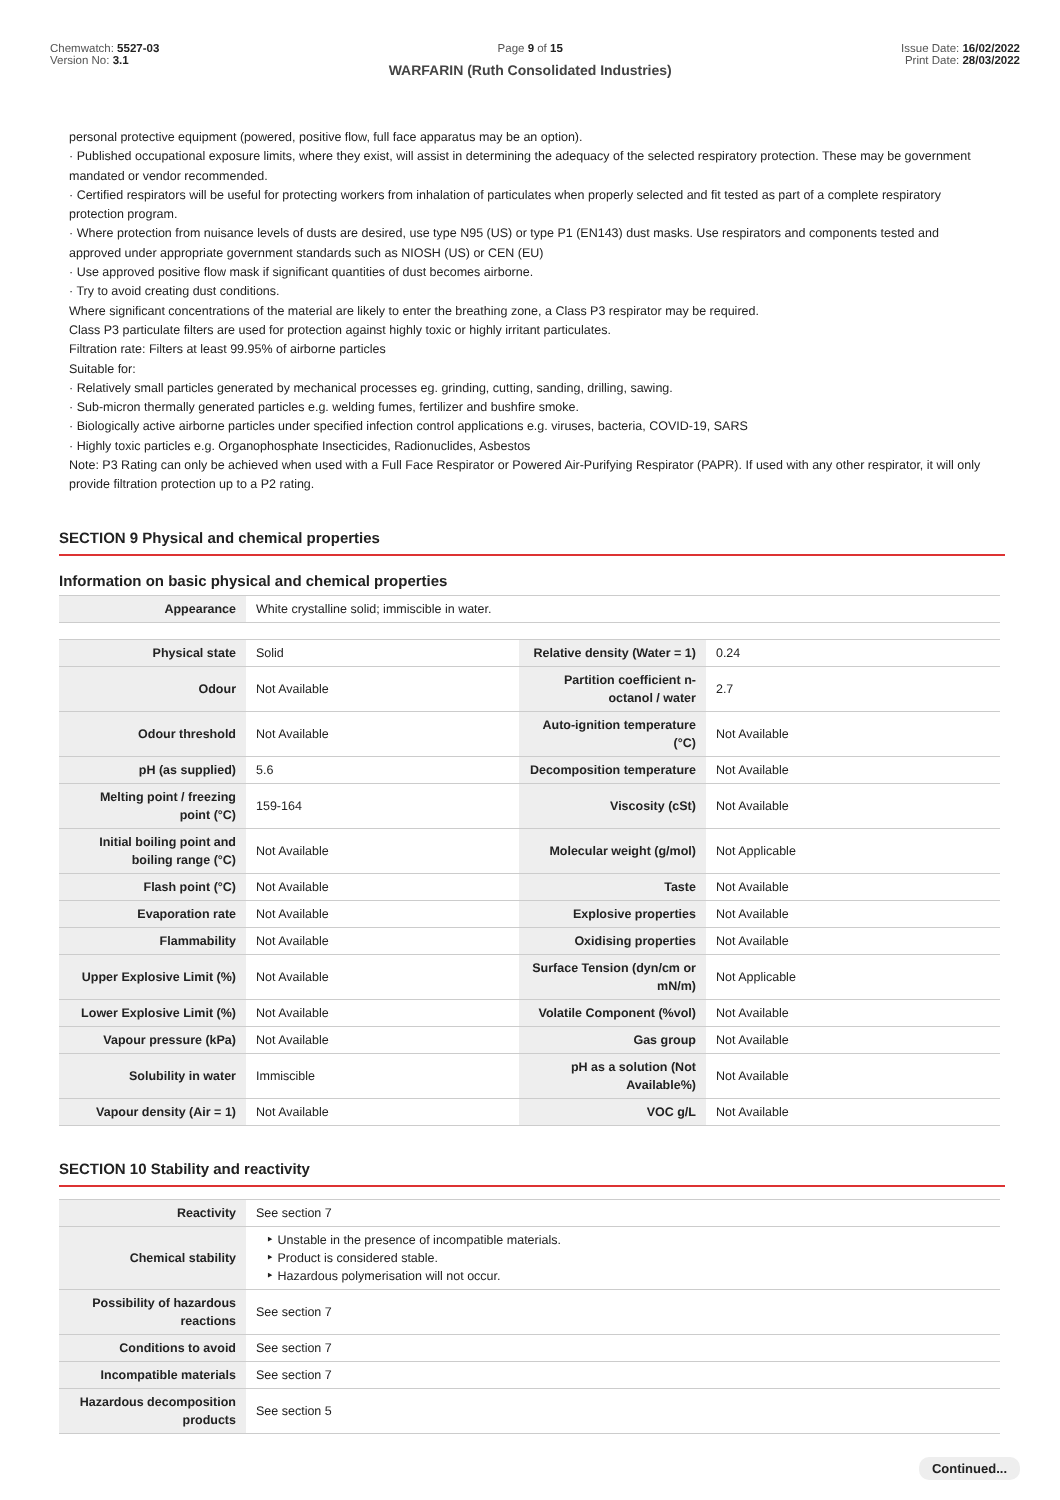Chemwatch: 5527-03
Version No: 3.1
Page 9 of 15
WARFARIN (Ruth Consolidated Industries)
Issue Date: 16/02/2022
Print Date: 28/03/2022
personal protective equipment (powered, positive flow, full face apparatus may be an option).
· Published occupational exposure limits, where they exist, will assist in determining the adequacy of the selected respiratory protection. These may be government mandated or vendor recommended.
· Certified respirators will be useful for protecting workers from inhalation of particulates when properly selected and fit tested as part of a complete respiratory protection program.
· Where protection from nuisance levels of dusts are desired, use type N95 (US) or type P1 (EN143) dust masks. Use respirators and components tested and approved under appropriate government standards such as NIOSH (US) or CEN (EU)
· Use approved positive flow mask if significant quantities of dust becomes airborne.
· Try to avoid creating dust conditions.
Where significant concentrations of the material are likely to enter the breathing zone, a Class P3 respirator may be required.
Class P3 particulate filters are used for protection against highly toxic or highly irritant particulates.
Filtration rate: Filters at least 99.95% of airborne particles
Suitable for:
· Relatively small particles generated by mechanical processes eg. grinding, cutting, sanding, drilling, sawing.
· Sub-micron thermally generated particles e.g. welding fumes, fertilizer and bushfire smoke.
· Biologically active airborne particles under specified infection control applications e.g. viruses, bacteria, COVID-19, SARS
· Highly toxic particles e.g. Organophosphate Insecticides, Radionuclides, Asbestos
Note: P3 Rating can only be achieved when used with a Full Face Respirator or Powered Air-Purifying Respirator (PAPR). If used with any other respirator, it will only provide filtration protection up to a P2 rating.
SECTION 9 Physical and chemical properties
Information on basic physical and chemical properties
| Appearance | White crystalline solid; immiscible in water. | | |
| Physical state | Solid | Relative density (Water = 1) | 0.24 |
| Odour | Not Available | Partition coefficient n-octanol / water | 2.7 |
| Odour threshold | Not Available | Auto-ignition temperature (°C) | Not Available |
| pH (as supplied) | 5.6 | Decomposition temperature | Not Available |
| Melting point / freezing point (°C) | 159-164 | Viscosity (cSt) | Not Available |
| Initial boiling point and boiling range (°C) | Not Available | Molecular weight (g/mol) | Not Applicable |
| Flash point (°C) | Not Available | Taste | Not Available |
| Evaporation rate | Not Available | Explosive properties | Not Available |
| Flammability | Not Available | Oxidising properties | Not Available |
| Upper Explosive Limit (%) | Not Available | Surface Tension (dyn/cm or mN/m) | Not Applicable |
| Lower Explosive Limit (%) | Not Available | Volatile Component (%vol) | Not Available |
| Vapour pressure (kPa) | Not Available | Gas group | Not Available |
| Solubility in water | Immiscible | pH as a solution (Not Available%) | Not Available |
| Vapour density (Air = 1) | Not Available | VOC g/L | Not Available |
SECTION 10 Stability and reactivity
| Reactivity | See section 7 |
| Chemical stability | ‣ Unstable in the presence of incompatible materials. ‣ Product is considered stable. ‣ Hazardous polymerisation will not occur. |
| Possibility of hazardous reactions | See section 7 |
| Conditions to avoid | See section 7 |
| Incompatible materials | See section 7 |
| Hazardous decomposition products | See section 5 |
Continued...